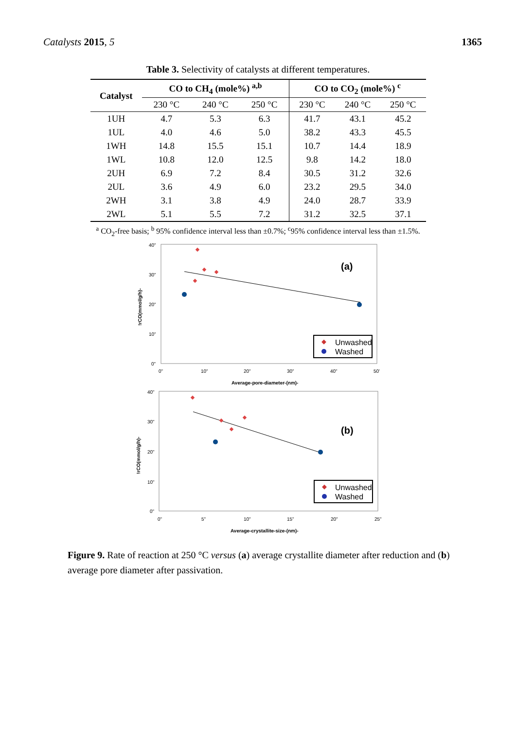Catalysts 2015, 5 1365
Table 3. Selectivity of catalysts at different temperatures.
| Catalyst | CO to CH<sub>4</sub> (mole%) <sup>a,b</sup> | | | CO to CO<sub>2</sub> (mole%) <sup>c</sup> | | |
| --- | --- | --- | --- | --- | --- | --- |
| | 230 °C | 240 °C | 250 °C | 230 °C | 240 °C | 250 °C |
| 1UH | 4.7 | 5.3 | 6.3 | 41.7 | 43.1 | 45.2 |
| 1UL | 4.0 | 4.6 | 5.0 | 38.2 | 43.3 | 45.5 |
| 1WH | 14.8 | 15.5 | 15.1 | 10.7 | 14.4 | 18.9 |
| 1WL | 10.8 | 12.0 | 12.5 | 9.8 | 14.2 | 18.0 |
| 2UH | 6.9 | 7.2 | 8.4 | 30.5 | 31.2 | 32.6 |
| 2UL | 3.6 | 4.9 | 6.0 | 23.2 | 29.5 | 34.0 |
| 2WH | 3.1 | 3.8 | 4.9 | 24.0 | 28.7 | 33.9 |
| 2WL | 5.1 | 5.5 | 7.2 | 31.2 | 32.5 | 37.1 |
<sup>a</sup> CO<sub>2</sub>-free basis; <sup>b</sup> 95% confidence interval less than ±0.7%; <sup>c</sup>95% confidence interval less than ±1.5%.
40"
30"
20"
10"
0"
0"
10"
20"
30"
40"
50'
Average-pore-diameter-(nm)-
!rCO(mmol/g/h)-
(a)
Unwashed
Washed
40"
30"
20"
10"
0"
0"
5"
10"
15"
20"
25"
Average-crystallite-size-(nm)-
!rCO(mmol/g/h)-
(b)
Unwashed
Washed
Figure 9. Rate of reaction at 250 °C versus (a) average crystallite diameter after reduction and (b) average pore diameter after passivation.